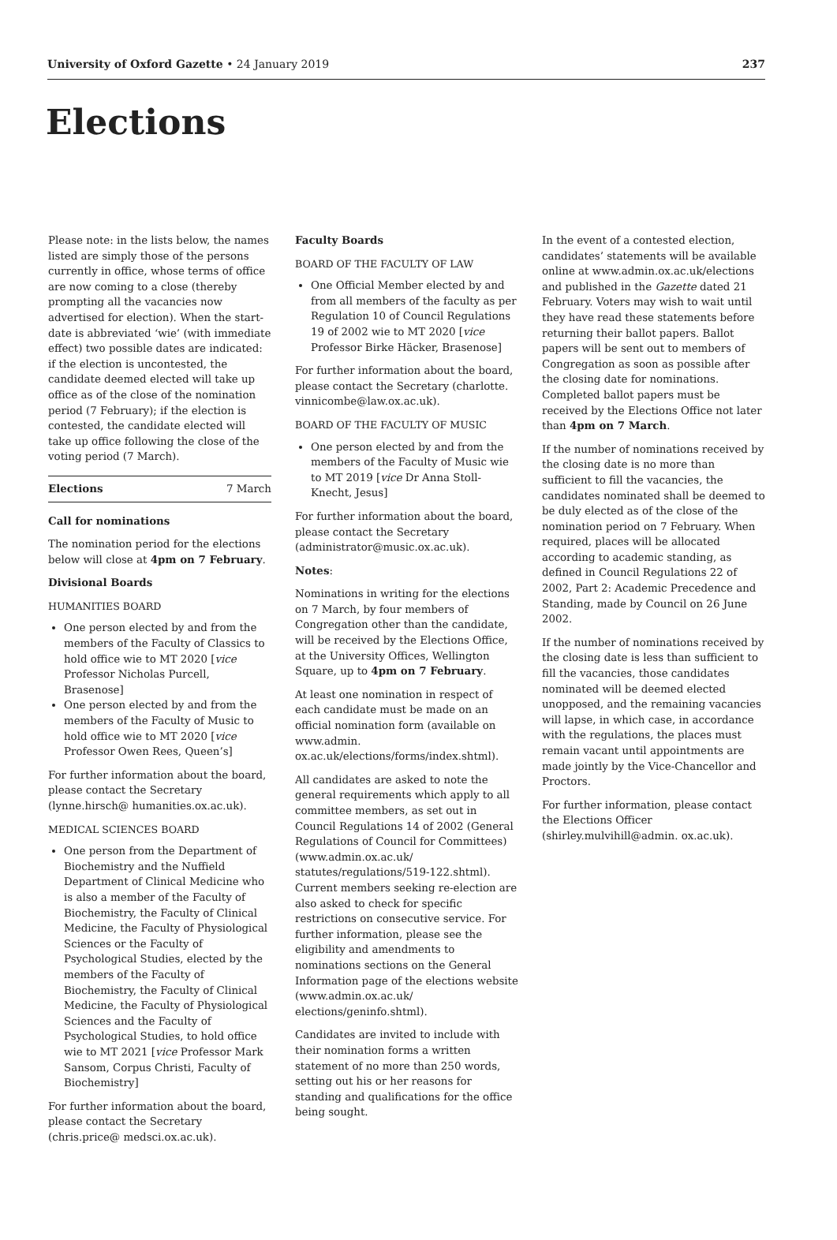University of Oxford Gazette • 24 January 2019
237
Elections
Please note: in the lists below, the names listed are simply those of the persons currently in office, whose terms of office are now coming to a close (thereby prompting all the vacancies now advertised for election). When the start-date is abbreviated ‘wie’ (with immediate effect) two possible dates are indicated: if the election is uncontested, the candidate deemed elected will take up office as of the close of the nomination period (7 February); if the election is contested, the candidate elected will take up office following the close of the voting period (7 March).
Elections 7 March
Call for nominations
The nomination period for the elections below will close at 4pm on 7 February.
Divisional Boards
HUMANITIES BOARD
One person elected by and from the members of the Faculty of Classics to hold office wie to MT 2020 [vice Professor Nicholas Purcell, Brasenose]
One person elected by and from the members of the Faculty of Music to hold office wie to MT 2020 [vice Professor Owen Rees, Queen’s]
For further information about the board, please contact the Secretary (lynne.hirsch@ humanities.ox.ac.uk).
MEDICAL SCIENCES BOARD
One person from the Department of Biochemistry and the Nuffield Department of Clinical Medicine who is also a member of the Faculty of Biochemistry, the Faculty of Clinical Medicine, the Faculty of Physiological Sciences or the Faculty of Psychological Studies, elected by the members of the Faculty of Biochemistry, the Faculty of Clinical Medicine, the Faculty of Physiological Sciences and the Faculty of Psychological Studies, to hold office wie to MT 2021 [vice Professor Mark Sansom, Corpus Christi, Faculty of Biochemistry]
For further information about the board, please contact the Secretary (chris.price@ medsci.ox.ac.uk).
Faculty Boards
BOARD OF THE FACULTY OF LAW
One Official Member elected by and from all members of the faculty as per Regulation 10 of Council Regulations 19 of 2002 wie to MT 2020 [vice Professor Birke Häcker, Brasenose]
For further information about the board, please contact the Secretary (charlotte. vinnicombe@law.ox.ac.uk).
BOARD OF THE FACULTY OF MUSIC
One person elected by and from the members of the Faculty of Music wie to MT 2019 [vice Dr Anna Stoll-Knecht, Jesus]
For further information about the board, please contact the Secretary (administrator@music.ox.ac.uk).
Notes:
Nominations in writing for the elections on 7 March, by four members of Congregation other than the candidate, will be received by the Elections Office, at the University Offices, Wellington Square, up to 4pm on 7 February.
At least one nomination in respect of each candidate must be made on an official nomination form (available on www.admin. ox.ac.uk/elections/forms/index.shtml).
All candidates are asked to note the general requirements which apply to all committee members, as set out in Council Regulations 14 of 2002 (General Regulations of Council for Committees) (www.admin.ox.ac.uk/ statutes/regulations/519-122.shtml). Current members seeking re-election are also asked to check for specific restrictions on consecutive service. For further information, please see the eligibility and amendments to nominations sections on the General Information page of the elections website (www.admin.ox.ac.uk/ elections/geninfo.shtml).
Candidates are invited to include with their nomination forms a written statement of no more than 250 words, setting out his or her reasons for standing and qualifications for the office being sought.
In the event of a contested election, candidates’ statements will be available online at www.admin.ox.ac.uk/elections and published in the Gazette dated 21 February. Voters may wish to wait until they have read these statements before returning their ballot papers. Ballot papers will be sent out to members of Congregation as soon as possible after the closing date for nominations. Completed ballot papers must be received by the Elections Office not later than 4pm on 7 March.
If the number of nominations received by the closing date is no more than sufficient to fill the vacancies, the candidates nominated shall be deemed to be duly elected as of the close of the nomination period on 7 February. When required, places will be allocated according to academic standing, as defined in Council Regulations 22 of 2002, Part 2: Academic Precedence and Standing, made by Council on 26 June 2002.
If the number of nominations received by the closing date is less than sufficient to fill the vacancies, those candidates nominated will be deemed elected unopposed, and the remaining vacancies will lapse, in which case, in accordance with the regulations, the places must remain vacant until appointments are made jointly by the Vice-Chancellor and Proctors.
For further information, please contact the Elections Officer (shirley.mulvihill@admin. ox.ac.uk).